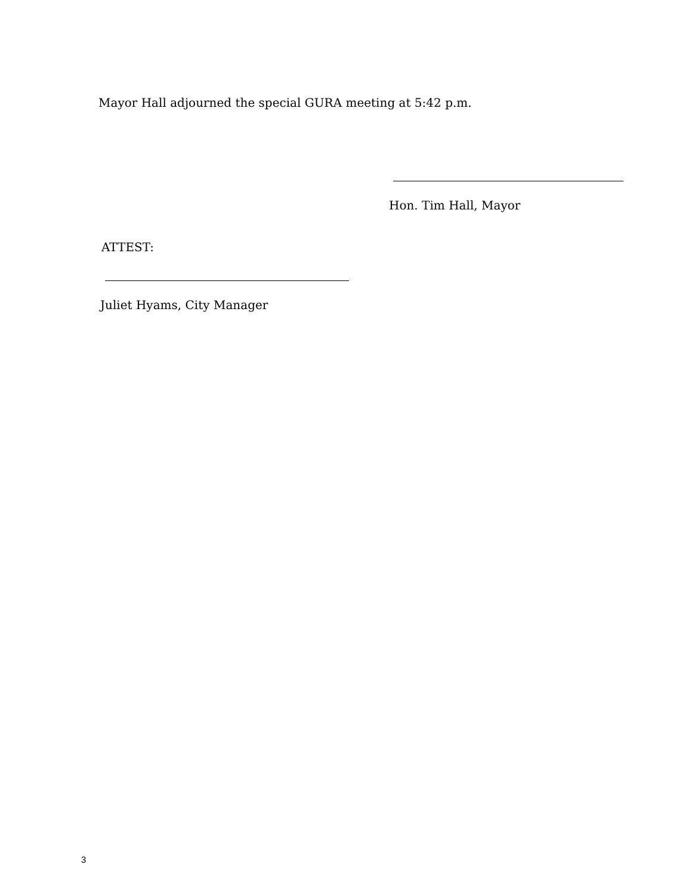Mayor Hall adjourned the special GURA meeting at 5:42 p.m.
Hon. Tim Hall, Mayor
ATTEST:
Juliet Hyams, City Manager
3